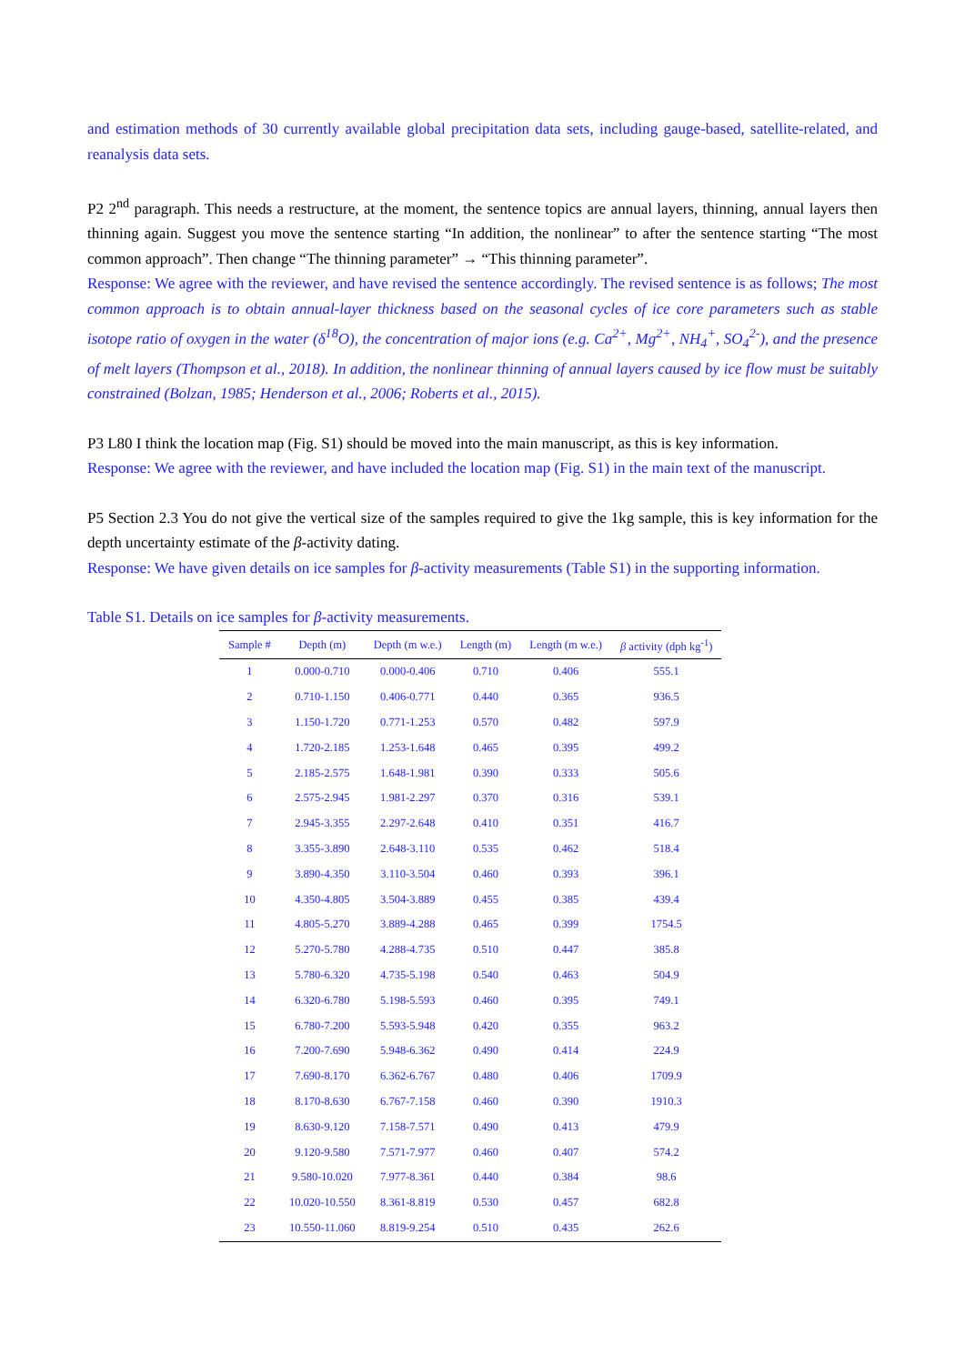and estimation methods of 30 currently available global precipitation data sets, including gauge-based, satellite-related, and reanalysis data sets.
P2 2<sup>nd</sup> paragraph. This needs a restructure, at the moment, the sentence topics are annual layers, thinning, annual layers then thinning again. Suggest you move the sentence starting “In addition, the nonlinear” to after the sentence starting “The most common approach”. Then change “The thinning parameter” → “This thinning parameter”.
Response: We agree with the reviewer, and have revised the sentence accordingly. The revised sentence is as follows; The most common approach is to obtain annual-layer thickness based on the seasonal cycles of ice core parameters such as stable isotope ratio of oxygen in the water (δ<sup>18</sup>O), the concentration of major ions (e.g. Ca<sup>2+</sup>, Mg<sup>2+</sup>, NH<sub>4</sub><sup>+</sup>, SO<sub>4</sub><sup>2-</sup>), and the presence of melt layers (Thompson et al., 2018). In addition, the nonlinear thinning of annual layers caused by ice flow must be suitably constrained (Bolzan, 1985; Henderson et al., 2006; Roberts et al., 2015).
P3 L80 I think the location map (Fig. S1) should be moved into the main manuscript, as this is key information.
Response: We agree with the reviewer, and have included the location map (Fig. S1) in the main text of the manuscript.
P5 Section 2.3 You do not give the vertical size of the samples required to give the 1kg sample, this is key information for the depth uncertainty estimate of the β-activity dating.
Response: We have given details on ice samples for β-activity measurements (Table S1) in the supporting information.
Table S1. Details on ice samples for β-activity measurements.
| Sample # | Depth (m) | Depth (m w.e.) | Length (m) | Length (m w.e.) | β activity (dph kg<sup>-1</sup>) |
| --- | --- | --- | --- | --- | --- |
| 1 | 0.000-0.710 | 0.000-0.406 | 0.710 | 0.406 | 555.1 |
| 2 | 0.710-1.150 | 0.406-0.771 | 0.440 | 0.365 | 936.5 |
| 3 | 1.150-1.720 | 0.771-1.253 | 0.570 | 0.482 | 597.9 |
| 4 | 1.720-2.185 | 1.253-1.648 | 0.465 | 0.395 | 499.2 |
| 5 | 2.185-2.575 | 1.648-1.981 | 0.390 | 0.333 | 505.6 |
| 6 | 2.575-2.945 | 1.981-2.297 | 0.370 | 0.316 | 539.1 |
| 7 | 2.945-3.355 | 2.297-2.648 | 0.410 | 0.351 | 416.7 |
| 8 | 3.355-3.890 | 2.648-3.110 | 0.535 | 0.462 | 518.4 |
| 9 | 3.890-4.350 | 3.110-3.504 | 0.460 | 0.393 | 396.1 |
| 10 | 4.350-4.805 | 3.504-3.889 | 0.455 | 0.385 | 439.4 |
| 11 | 4.805-5.270 | 3.889-4.288 | 0.465 | 0.399 | 1754.5 |
| 12 | 5.270-5.780 | 4.288-4.735 | 0.510 | 0.447 | 385.8 |
| 13 | 5.780-6.320 | 4.735-5.198 | 0.540 | 0.463 | 504.9 |
| 14 | 6.320-6.780 | 5.198-5.593 | 0.460 | 0.395 | 749.1 |
| 15 | 6.780-7.200 | 5.593-5.948 | 0.420 | 0.355 | 963.2 |
| 16 | 7.200-7.690 | 5.948-6.362 | 0.490 | 0.414 | 224.9 |
| 17 | 7.690-8.170 | 6.362-6.767 | 0.480 | 0.406 | 1709.9 |
| 18 | 8.170-8.630 | 6.767-7.158 | 0.460 | 0.390 | 1910.3 |
| 19 | 8.630-9.120 | 7.158-7.571 | 0.490 | 0.413 | 479.9 |
| 20 | 9.120-9.580 | 7.571-7.977 | 0.460 | 0.407 | 574.2 |
| 21 | 9.580-10.020 | 7.977-8.361 | 0.440 | 0.384 | 98.6 |
| 22 | 10.020-10.550 | 8.361-8.819 | 0.530 | 0.457 | 682.8 |
| 23 | 10.550-11.060 | 8.819-9.254 | 0.510 | 0.435 | 262.6 |